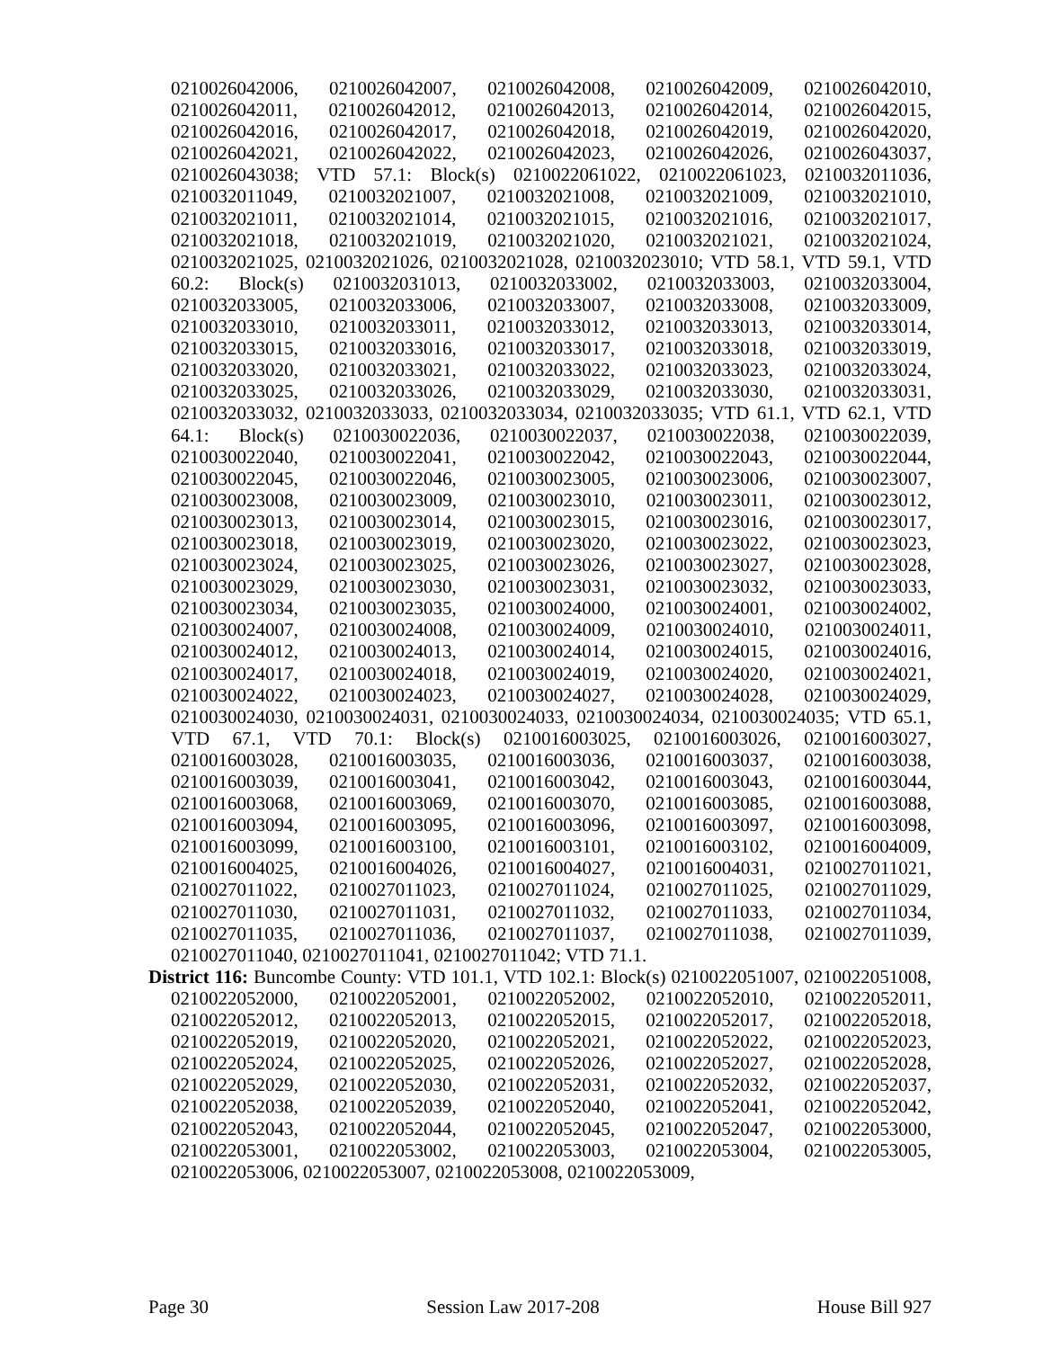0210026042006, 0210026042007, 0210026042008, 0210026042009, 0210026042010, 0210026042011, 0210026042012, 0210026042013, 0210026042014, 0210026042015, 0210026042016, 0210026042017, 0210026042018, 0210026042019, 0210026042020, 0210026042021, 0210026042022, 0210026042023, 0210026042026, 0210026043037, 0210026043038; VTD 57.1: Block(s) 0210022061022, 0210022061023, 0210032011036, 0210032011049, 0210032021007, 0210032021008, 0210032021009, 0210032021010, 0210032021011, 0210032021014, 0210032021015, 0210032021016, 0210032021017, 0210032021018, 0210032021019, 0210032021020, 0210032021021, 0210032021024, 0210032021025, 0210032021026, 0210032021028, 0210032023010; VTD 58.1, VTD 59.1, VTD 60.2: Block(s) 0210032031013, 0210032033002, 0210032033003, 0210032033004, 0210032033005, 0210032033006, 0210032033007, 0210032033008, 0210032033009, 0210032033010, 0210032033011, 0210032033012, 0210032033013, 0210032033014, 0210032033015, 0210032033016, 0210032033017, 0210032033018, 0210032033019, 0210032033020, 0210032033021, 0210032033022, 0210032033023, 0210032033024, 0210032033025, 0210032033026, 0210032033029, 0210032033030, 0210032033031, 0210032033032, 0210032033033, 0210032033034, 0210032033035; VTD 61.1, VTD 62.1, VTD 64.1: Block(s) 0210030022036, 0210030022037, 0210030022038, 0210030022039, 0210030022040, 0210030022041, 0210030022042, 0210030022043, 0210030022044, 0210030022045, 0210030022046, 0210030023005, 0210030023006, 0210030023007, 0210030023008, 0210030023009, 0210030023010, 0210030023011, 0210030023012, 0210030023013, 0210030023014, 0210030023015, 0210030023016, 0210030023017, 0210030023018, 0210030023019, 0210030023020, 0210030023022, 0210030023023, 0210030023024, 0210030023025, 0210030023026, 0210030023027, 0210030023028, 0210030023029, 0210030023030, 0210030023031, 0210030023032, 0210030023033, 0210030023034, 0210030023035, 0210030024000, 0210030024001, 0210030024002, 0210030024007, 0210030024008, 0210030024009, 0210030024010, 0210030024011, 0210030024012, 0210030024013, 0210030024014, 0210030024015, 0210030024016, 0210030024017, 0210030024018, 0210030024019, 0210030024020, 0210030024021, 0210030024022, 0210030024023, 0210030024027, 0210030024028, 0210030024029, 0210030024030, 0210030024031, 0210030024033, 0210030024034, 0210030024035; VTD 65.1, VTD 67.1, VTD 70.1: Block(s) 0210016003025, 0210016003026, 0210016003027, 0210016003028, 0210016003035, 0210016003036, 0210016003037, 0210016003038, 0210016003039, 0210016003041, 0210016003042, 0210016003043, 0210016003044, 0210016003068, 0210016003069, 0210016003070, 0210016003085, 0210016003088, 0210016003094, 0210016003095, 0210016003096, 0210016003097, 0210016003098, 0210016003099, 0210016003100, 0210016003101, 0210016003102, 0210016004009, 0210016004025, 0210016004026, 0210016004027, 0210016004031, 0210027011021, 0210027011022, 0210027011023, 0210027011024, 0210027011025, 0210027011029, 0210027011030, 0210027011031, 0210027011032, 0210027011033, 0210027011034, 0210027011035, 0210027011036, 0210027011037, 0210027011038, 0210027011039, 0210027011040, 0210027011041, 0210027011042; VTD 71.1.
District 116: Buncombe County: VTD 101.1, VTD 102.1: Block(s) 0210022051007, 0210022051008, 0210022052000, 0210022052001, 0210022052002, 0210022052010, 0210022052011, 0210022052012, 0210022052013, 0210022052015, 0210022052017, 0210022052018, 0210022052019, 0210022052020, 0210022052021, 0210022052022, 0210022052023, 0210022052024, 0210022052025, 0210022052026, 0210022052027, 0210022052028, 0210022052029, 0210022052030, 0210022052031, 0210022052032, 0210022052037, 0210022052038, 0210022052039, 0210022052040, 0210022052041, 0210022052042, 0210022052043, 0210022052044, 0210022052045, 0210022052047, 0210022053000, 0210022053001, 0210022053002, 0210022053003, 0210022053004, 0210022053005, 0210022053006, 0210022053007, 0210022053008, 0210022053009,
Page 30 Session Law 2017-208 House Bill 927